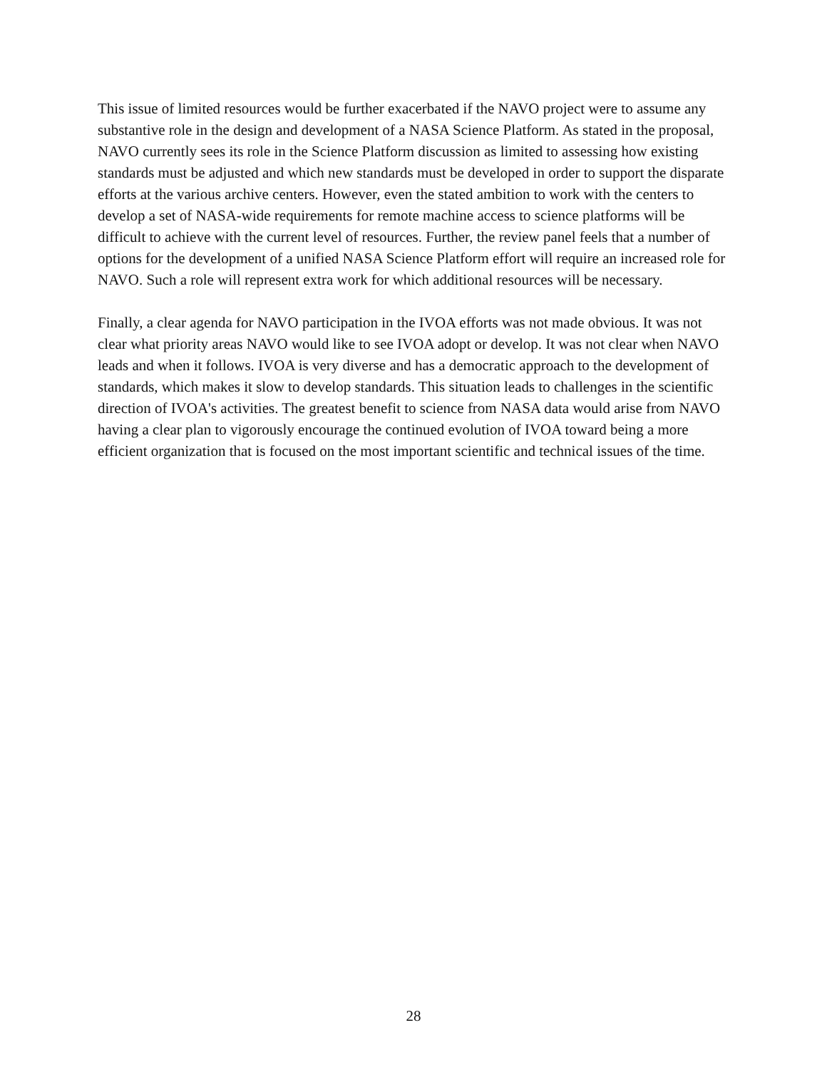This issue of limited resources would be further exacerbated if the NAVO project were to assume any substantive role in the design and development of a NASA Science Platform. As stated in the proposal, NAVO currently sees its role in the Science Platform discussion as limited to assessing how existing standards must be adjusted and which new standards must be developed in order to support the disparate efforts at the various archive centers. However, even the stated ambition to work with the centers to develop a set of NASA-wide requirements for remote machine access to science platforms will be difficult to achieve with the current level of resources. Further, the review panel feels that a number of options for the development of a unified NASA Science Platform effort will require an increased role for NAVO. Such a role will represent extra work for which additional resources will be necessary.
Finally, a clear agenda for NAVO participation in the IVOA efforts was not made obvious. It was not clear what priority areas NAVO would like to see IVOA adopt or develop. It was not clear when NAVO leads and when it follows. IVOA is very diverse and has a democratic approach to the development of standards, which makes it slow to develop standards. This situation leads to challenges in the scientific direction of IVOA's activities. The greatest benefit to science from NASA data would arise from NAVO having a clear plan to vigorously encourage the continued evolution of IVOA toward being a more efficient organization that is focused on the most important scientific and technical issues of the time.
28